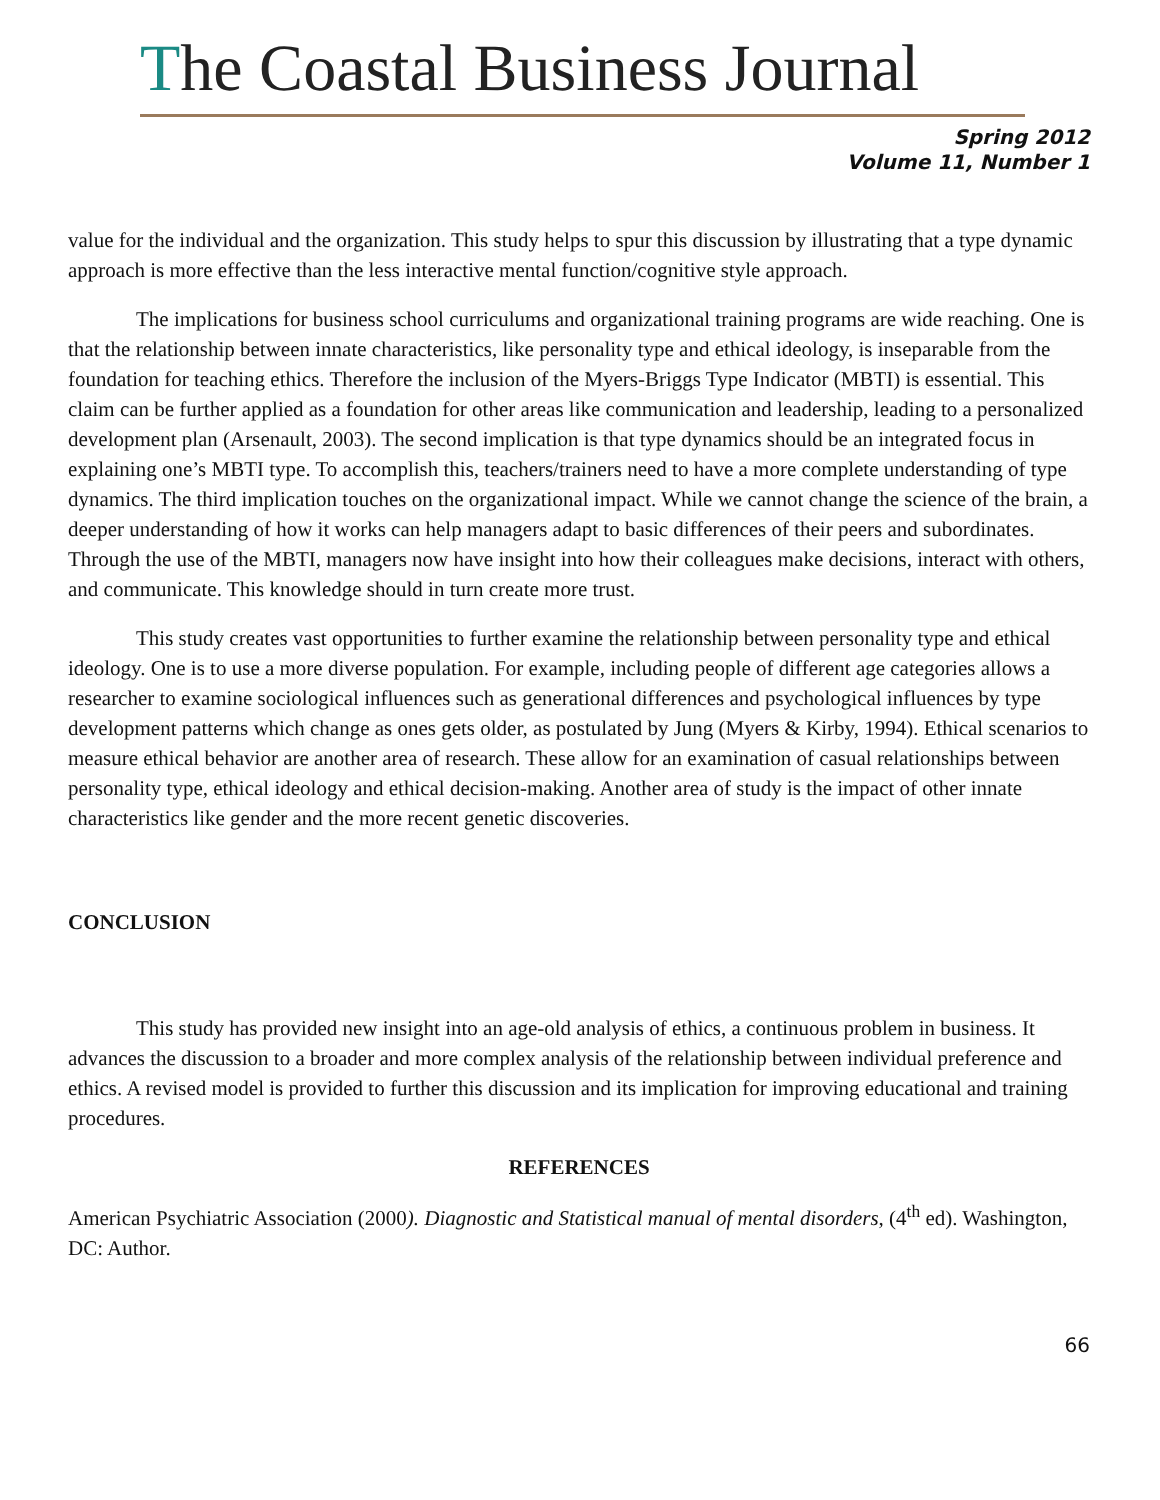The Coastal Business Journal
Spring 2012
Volume 11, Number 1
value for the individual and the organization. This study helps to spur this discussion by illustrating that a type dynamic approach is more effective than the less interactive mental function/cognitive style approach.
The implications for business school curriculums and organizational training programs are wide reaching. One is that the relationship between innate characteristics, like personality type and ethical ideology, is inseparable from the foundation for teaching ethics. Therefore the inclusion of the Myers-Briggs Type Indicator (MBTI) is essential. This claim can be further applied as a foundation for other areas like communication and leadership, leading to a personalized development plan (Arsenault, 2003). The second implication is that type dynamics should be an integrated focus in explaining one’s MBTI type. To accomplish this, teachers/trainers need to have a more complete understanding of type dynamics. The third implication touches on the organizational impact. While we cannot change the science of the brain, a deeper understanding of how it works can help managers adapt to basic differences of their peers and subordinates. Through the use of the MBTI, managers now have insight into how their colleagues make decisions, interact with others, and communicate. This knowledge should in turn create more trust.
This study creates vast opportunities to further examine the relationship between personality type and ethical ideology. One is to use a more diverse population. For example, including people of different age categories allows a researcher to examine sociological influences such as generational differences and psychological influences by type development patterns which change as ones gets older, as postulated by Jung (Myers & Kirby, 1994). Ethical scenarios to measure ethical behavior are another area of research. These allow for an examination of casual relationships between personality type, ethical ideology and ethical decision-making. Another area of study is the impact of other innate characteristics like gender and the more recent genetic discoveries.
CONCLUSION
This study has provided new insight into an age-old analysis of ethics, a continuous problem in business. It advances the discussion to a broader and more complex analysis of the relationship between individual preference and ethics. A revised model is provided to further this discussion and its implication for improving educational and training procedures.
REFERENCES
American Psychiatric Association (2000). Diagnostic and Statistical manual of mental disorders, (4<sup>th</sup> ed). Washington, DC: Author.
66